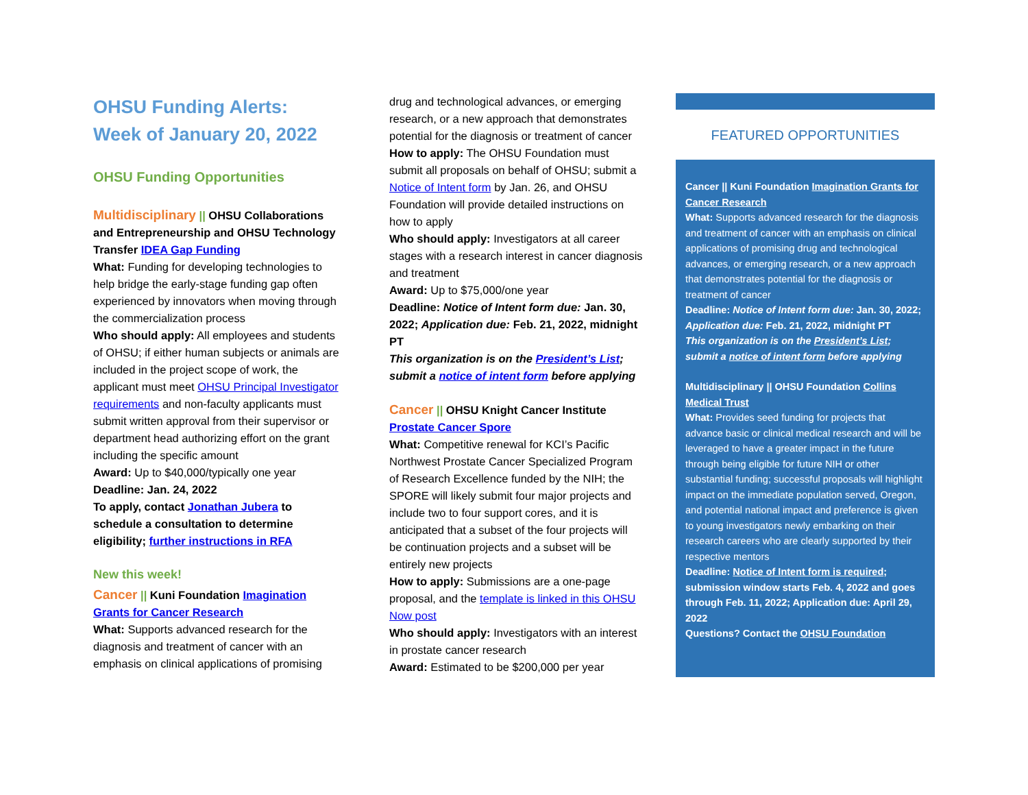OHSU Funding Alerts:
Week of January 20, 2022
OHSU Funding Opportunities
Multidisciplinary || OHSU Collaborations and Entrepreneurship and OHSU Technology Transfer IDEA Gap Funding
What: Funding for developing technologies to help bridge the early-stage funding gap often experienced by innovators when moving through the commercialization process
Who should apply: All employees and students of OHSU; if either human subjects or animals are included in the project scope of work, the applicant must meet OHSU Principal Investigator requirements and non-faculty applicants must submit written approval from their supervisor or department head authorizing effort on the grant including the specific amount
Award: Up to $40,000/typically one year
Deadline: Jan. 24, 2022
To apply, contact Jonathan Jubera to schedule a consultation to determine eligibility; further instructions in RFA
New this week!
Cancer || Kuni Foundation Imagination Grants for Cancer Research
What: Supports advanced research for the diagnosis and treatment of cancer with an emphasis on clinical applications of promising
drug and technological advances, or emerging research, or a new approach that demonstrates potential for the diagnosis or treatment of cancer
How to apply: The OHSU Foundation must submit all proposals on behalf of OHSU; submit a Notice of Intent form by Jan. 26, and OHSU Foundation will provide detailed instructions on how to apply
Who should apply: Investigators at all career stages with a research interest in cancer diagnosis and treatment
Award: Up to $75,000/one year
Deadline: Notice of Intent form due: Jan. 30, 2022; Application due: Feb. 21, 2022, midnight PT
This organization is on the President’s List; submit a notice of intent form before applying
Cancer || OHSU Knight Cancer Institute Prostate Cancer Spore
What: Competitive renewal for KCI’s Pacific Northwest Prostate Cancer Specialized Program of Research Excellence funded by the NIH; the SPORE will likely submit four major projects and include two to four support cores, and it is anticipated that a subset of the four projects will be continuation projects and a subset will be entirely new projects
How to apply: Submissions are a one-page proposal, and the template is linked in this OHSU Now post
Who should apply: Investigators with an interest in prostate cancer research
Award: Estimated to be $200,000 per year
FEATURED OPPORTUNITIES
Cancer || Kuni Foundation Imagination Grants for Cancer Research
What: Supports advanced research for the diagnosis and treatment of cancer with an emphasis on clinical applications of promising drug and technological advances, or emerging research, or a new approach that demonstrates potential for the diagnosis or treatment of cancer
Deadline: Notice of Intent form due: Jan. 30, 2022; Application due: Feb. 21, 2022, midnight PT
This organization is on the President’s List; submit a notice of intent form before applying
Multidisciplinary || OHSU Foundation Collins Medical Trust
What: Provides seed funding for projects that advance basic or clinical medical research and will be leveraged to have a greater impact in the future through being eligible for future NIH or other substantial funding; successful proposals will highlight impact on the immediate population served, Oregon, and potential national impact and preference is given to young investigators newly embarking on their research careers who are clearly supported by their respective mentors
Deadline: Notice of Intent form is required; submission window starts Feb. 4, 2022 and goes through Feb. 11, 2022; Application due: April 29, 2022
Questions? Contact the OHSU Foundation